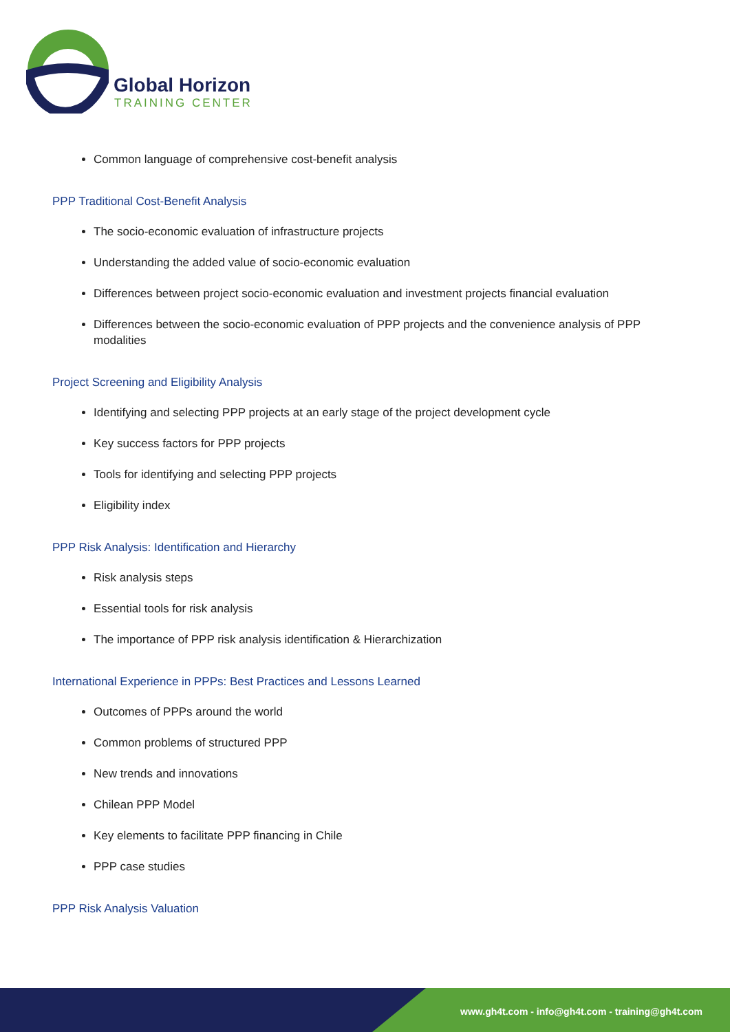Global Horizon
TRAINING CENTER
Common language of comprehensive cost-benefit analysis
PPP Traditional Cost-Benefit Analysis
The socio-economic evaluation of infrastructure projects
Understanding the added value of socio-economic evaluation
Differences between project socio-economic evaluation and investment projects financial evaluation
Differences between the socio-economic evaluation of PPP projects and the convenience analysis of PPP modalities
Project Screening and Eligibility Analysis
Identifying and selecting PPP projects at an early stage of the project development cycle
Key success factors for PPP projects
Tools for identifying and selecting PPP projects
Eligibility index
PPP Risk Analysis: Identification and Hierarchy
Risk analysis steps
Essential tools for risk analysis
The importance of PPP risk analysis identification & Hierarchization
International Experience in PPPs: Best Practices and Lessons Learned
Outcomes of PPPs around the world
Common problems of structured PPP
New trends and innovations
Chilean PPP Model
Key elements to facilitate PPP financing in Chile
PPP case studies
PPP Risk Analysis Valuation
www.gh4t.com - info@gh4t.com - training@gh4t.com